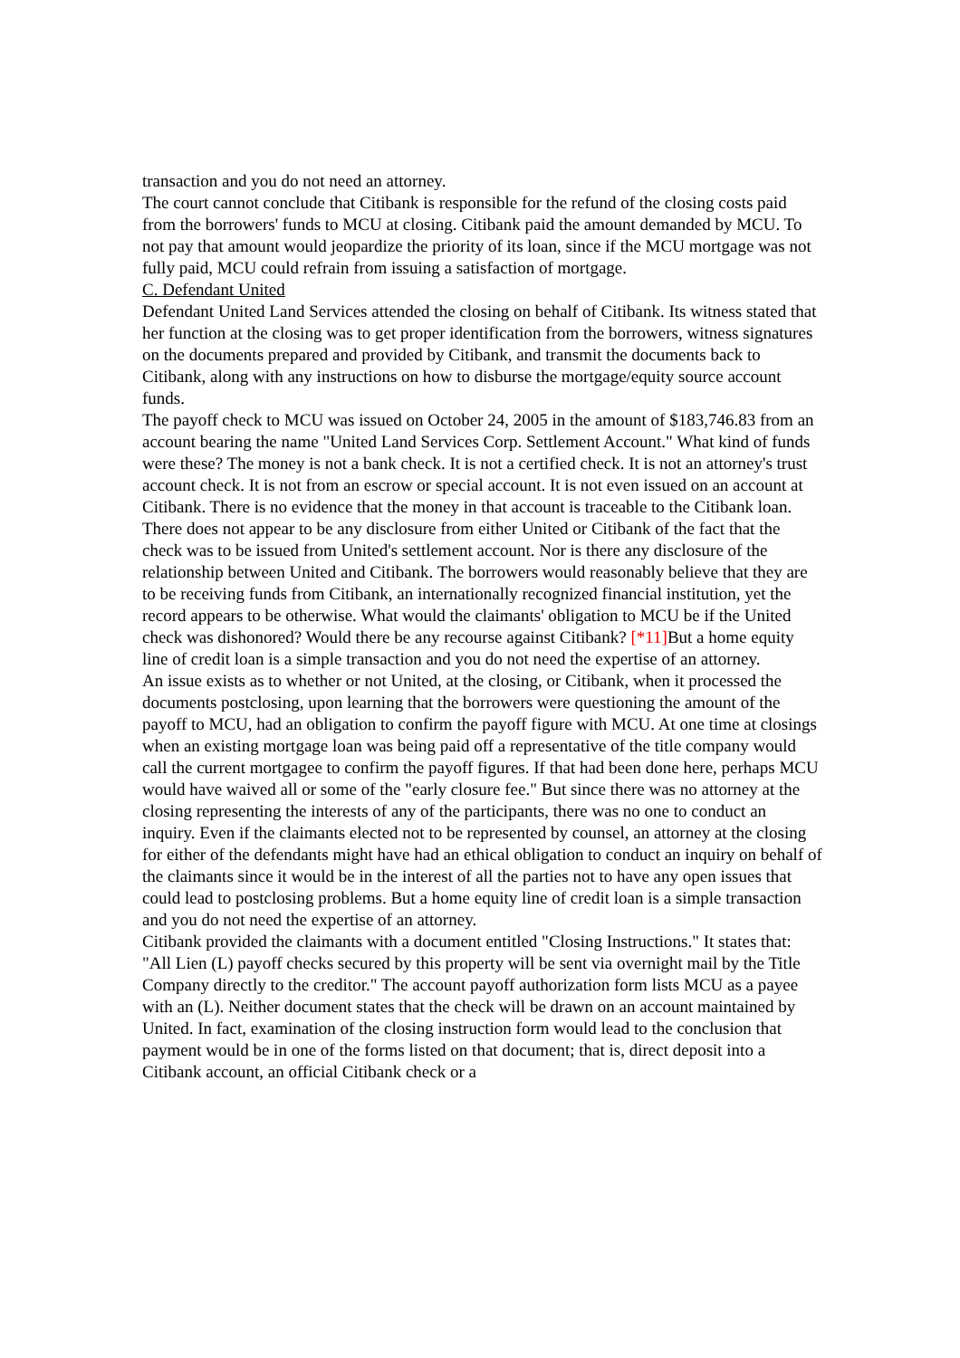transaction and you do not need an attorney.
The court cannot conclude that Citibank is responsible for the refund of the closing costs paid from the borrowers' funds to MCU at closing. Citibank paid the amount demanded by MCU. To not pay that amount would jeopardize the priority of its loan, since if the MCU mortgage was not fully paid, MCU could refrain from issuing a satisfaction of mortgage.
C. Defendant United
Defendant United Land Services attended the closing on behalf of Citibank. Its witness stated that her function at the closing was to get proper identification from the borrowers, witness signatures on the documents prepared and provided by Citibank, and transmit the documents back to Citibank, along with any instructions on how to disburse the mortgage/equity source account funds.
The payoff check to MCU was issued on October 24, 2005 in the amount of $183,746.83 from an account bearing the name "United Land Services Corp. Settlement Account." What kind of funds were these? The money is not a bank check. It is not a certified check. It is not an attorney's trust account check. It is not from an escrow or special account. It is not even issued on an account at Citibank. There is no evidence that the money in that account is traceable to the Citibank loan. There does not appear to be any disclosure from either United or Citibank of the fact that the check was to be issued from United's settlement account. Nor is there any disclosure of the relationship between United and Citibank. The borrowers would reasonably believe that they are to be receiving funds from Citibank, an internationally recognized financial institution, yet the record appears to be otherwise. What would the claimants' obligation to MCU be if the United check was dishonored? Would there be any recourse against Citibank? [*11] But a home equity line of credit loan is a simple transaction and you do not need the expertise of an attorney.
An issue exists as to whether or not United, at the closing, or Citibank, when it processed the documents postclosing, upon learning that the borrowers were questioning the amount of the payoff to MCU, had an obligation to confirm the payoff figure with MCU. At one time at closings when an existing mortgage loan was being paid off a representative of the title company would call the current mortgagee to confirm the payoff figures. If that had been done here, perhaps MCU would have waived all or some of the "early closure fee." But since there was no attorney at the closing representing the interests of any of the participants, there was no one to conduct an inquiry. Even if the claimants elected not to be represented by counsel, an attorney at the closing for either of the defendants might have had an ethical obligation to conduct an inquiry on behalf of the claimants since it would be in the interest of all the parties not to have any open issues that could lead to postclosing problems. But a home equity line of credit loan is a simple transaction and you do not need the expertise of an attorney.
Citibank provided the claimants with a document entitled "Closing Instructions." It states that: "All Lien (L) payoff checks secured by this property will be sent via overnight mail by the Title Company directly to the creditor." The account payoff authorization form lists MCU as a payee with an (L). Neither document states that the check will be drawn on an account maintained by United. In fact, examination of the closing instruction form would lead to the conclusion that payment would be in one of the forms listed on that document; that is, direct deposit into a Citibank account, an official Citibank check or a